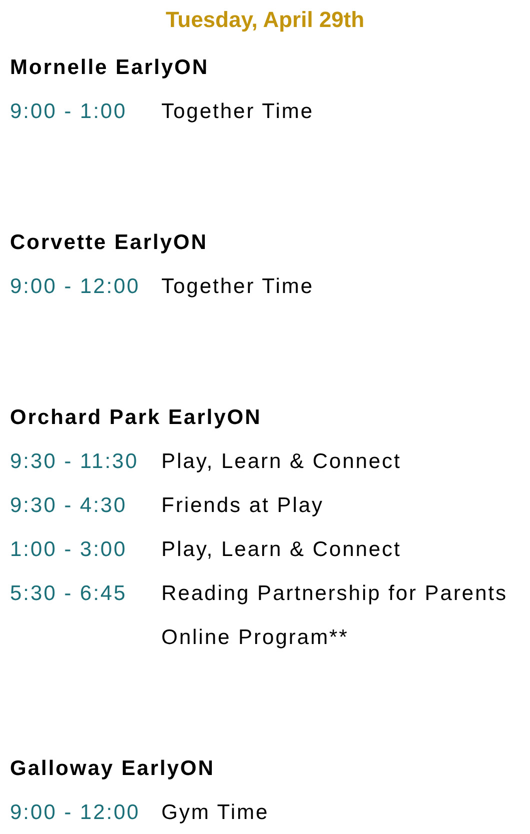Tuesday, April 29th
Mornelle EarlyON
9:00 - 1:00 Together Time
Corvette EarlyON
9:00 - 12:00 Together Time
Orchard Park EarlyON
9:30 - 11:30 Play, Learn & Connect
9:30 - 4:30 Friends at Play
1:00 - 3:00 Play, Learn & Connect
5:30 - 6:45 Reading Partnership for Parents
Online Program**
Galloway EarlyON
9:00 - 12:00 Gym Time